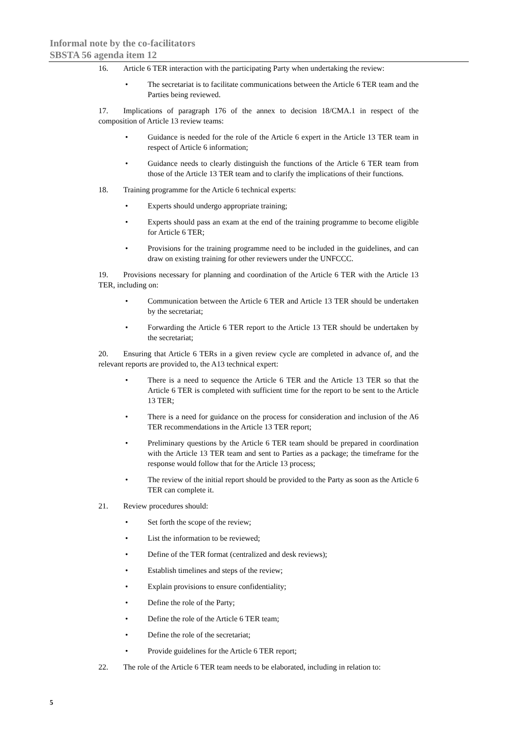Informal note by the co-facilitators
SBSTA 56 agenda item 12
16. Article 6 TER interaction with the participating Party when undertaking the review:
• The secretariat is to facilitate communications between the Article 6 TER team and the Parties being reviewed.
17. Implications of paragraph 176 of the annex to decision 18/CMA.1 in respect of the composition of Article 13 review teams:
• Guidance is needed for the role of the Article 6 expert in the Article 13 TER team in respect of Article 6 information;
• Guidance needs to clearly distinguish the functions of the Article 6 TER team from those of the Article 13 TER team and to clarify the implications of their functions.
18. Training programme for the Article 6 technical experts:
• Experts should undergo appropriate training;
• Experts should pass an exam at the end of the training programme to become eligible for Article 6 TER;
• Provisions for the training programme need to be included in the guidelines, and can draw on existing training for other reviewers under the UNFCCC.
19. Provisions necessary for planning and coordination of the Article 6 TER with the Article 13 TER, including on:
• Communication between the Article 6 TER and Article 13 TER should be undertaken by the secretariat;
• Forwarding the Article 6 TER report to the Article 13 TER should be undertaken by the secretariat;
20. Ensuring that Article 6 TERs in a given review cycle are completed in advance of, and the relevant reports are provided to, the A13 technical expert:
• There is a need to sequence the Article 6 TER and the Article 13 TER so that the Article 6 TER is completed with sufficient time for the report to be sent to the Article 13 TER;
• There is a need for guidance on the process for consideration and inclusion of the A6 TER recommendations in the Article 13 TER report;
• Preliminary questions by the Article 6 TER team should be prepared in coordination with the Article 13 TER team and sent to Parties as a package; the timeframe for the response would follow that for the Article 13 process;
• The review of the initial report should be provided to the Party as soon as the Article 6 TER can complete it.
21. Review procedures should:
• Set forth the scope of the review;
• List the information to be reviewed;
• Define of the TER format (centralized and desk reviews);
• Establish timelines and steps of the review;
• Explain provisions to ensure confidentiality;
• Define the role of the Party;
• Define the role of the Article 6 TER team;
• Define the role of the secretariat;
• Provide guidelines for the Article 6 TER report;
22. The role of the Article 6 TER team needs to be elaborated, including in relation to:
5